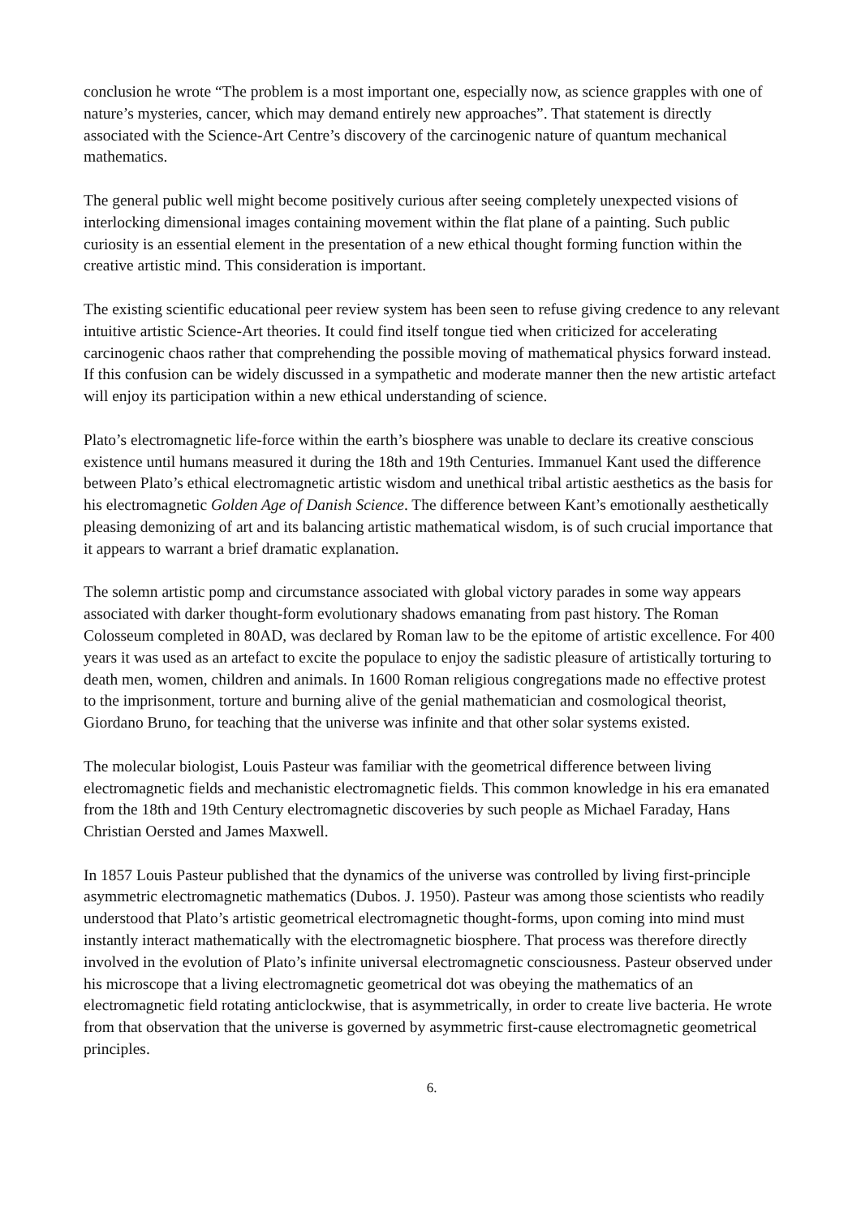conclusion he wrote “The problem is a most important one, especially now, as science grapples with one of nature’s mysteries, cancer, which may demand entirely new approaches”. That statement is directly associated with the Science-Art Centre’s discovery of the carcinogenic nature of quantum mechanical mathematics.
The general public well might become positively curious after seeing completely unexpected visions of interlocking dimensional images containing movement within the flat plane of a painting. Such public curiosity is an essential element in the presentation of a new ethical thought forming function within the creative artistic mind. This consideration is important.
The existing scientific educational peer review system has been seen to refuse giving credence to any relevant intuitive artistic Science-Art theories. It could find itself tongue tied when criticized for accelerating carcinogenic chaos rather that comprehending the possible moving of mathematical physics forward instead. If this confusion can be widely discussed in a sympathetic and moderate manner then the new artistic artefact will enjoy its participation within a new ethical understanding of science.
Plato’s electromagnetic life-force within the earth’s biosphere was unable to declare its creative conscious existence until humans measured it during the 18th and 19th Centuries. Immanuel Kant used the difference between Plato’s ethical electromagnetic artistic wisdom and unethical tribal artistic aesthetics as the basis for his electromagnetic Golden Age of Danish Science. The difference between Kant’s emotionally aesthetically pleasing demonizing of art and its balancing artistic mathematical wisdom, is of such crucial importance that it appears to warrant a brief dramatic explanation.
The solemn artistic pomp and circumstance associated with global victory parades in some way appears associated with darker thought-form evolutionary shadows emanating from past history. The Roman Colosseum completed in 80AD, was declared by Roman law to be the epitome of artistic excellence. For 400 years it was used as an artefact to excite the populace to enjoy the sadistic pleasure of artistically torturing to death men, women, children and animals. In 1600 Roman religious congregations made no effective protest to the imprisonment, torture and burning alive of the genial mathematician and cosmological theorist, Giordano Bruno, for teaching that the universe was infinite and that other solar systems existed.
The molecular biologist, Louis Pasteur was familiar with the geometrical difference between living electromagnetic fields and mechanistic electromagnetic fields. This common knowledge in his era emanated from the 18th and 19th Century electromagnetic discoveries by such people as Michael Faraday, Hans Christian Oersted and James Maxwell.
In 1857 Louis Pasteur published that the dynamics of the universe was controlled by living first-principle asymmetric electromagnetic mathematics (Dubos. J. 1950). Pasteur was among those scientists who readily understood that Plato’s artistic geometrical electromagnetic thought-forms, upon coming into mind must instantly interact mathematically with the electromagnetic biosphere. That process was therefore directly involved in the evolution of Plato’s infinite universal electromagnetic consciousness. Pasteur observed under his microscope that a living electromagnetic geometrical dot was obeying the mathematics of an electromagnetic field rotating anticlockwise, that is asymmetrically, in order to create live bacteria. He wrote from that observation that the universe is governed by asymmetric first-cause electromagnetic geometrical principles.
6.